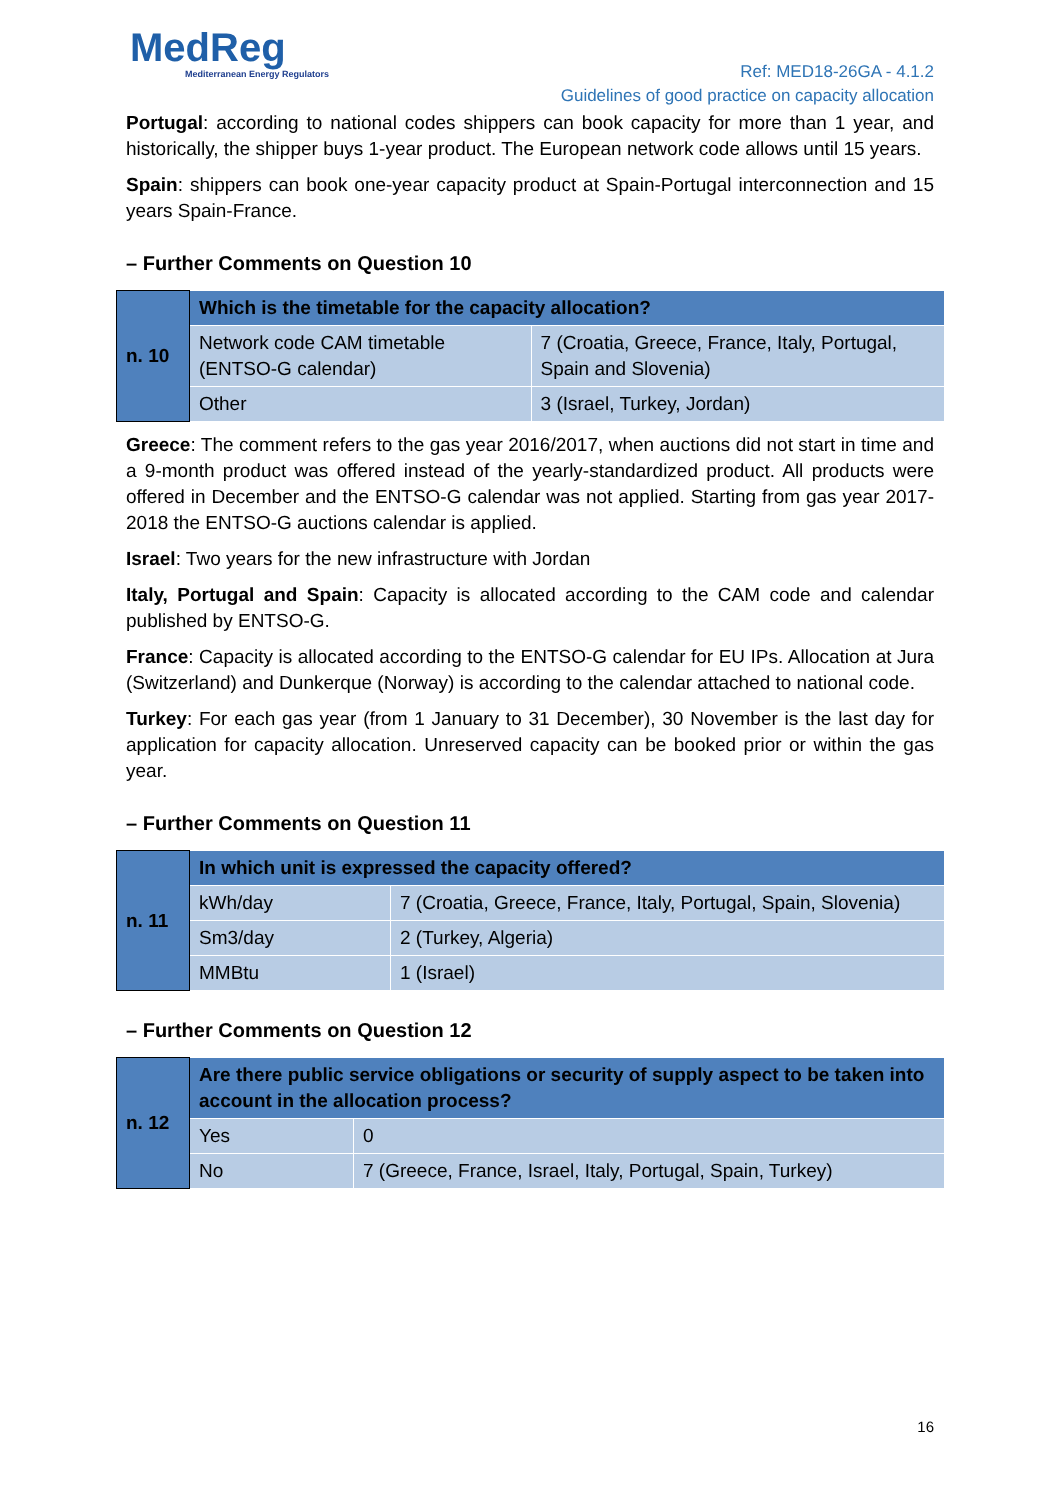MedReg
Mediterranean Energy Regulators
Ref: MED18-26GA - 4.1.2
Guidelines of good practice on capacity allocation
Portugal: according to national codes shippers can book capacity for more than 1 year, and historically, the shipper buys 1-year product. The European network code allows until 15 years.
Spain: shippers can book one-year capacity product at Spain-Portugal interconnection and 15 years Spain-France.
– Further Comments on Question 10
| n. 10 | Which is the timetable for the capacity allocation? | |
| | Network code CAM timetable (ENTSO-G calendar) | 7 (Croatia, Greece, France, Italy, Portugal, Spain and Slovenia) |
| | Other | 3 (Israel, Turkey, Jordan) |
Greece: The comment refers to the gas year 2016/2017, when auctions did not start in time and a 9-month product was offered instead of the yearly-standardized product. All products were offered in December and the ENTSO-G calendar was not applied. Starting from gas year 2017-2018 the ENTSO-G auctions calendar is applied.
Israel: Two years for the new infrastructure with Jordan
Italy, Portugal and Spain: Capacity is allocated according to the CAM code and calendar published by ENTSO-G.
France: Capacity is allocated according to the ENTSO-G calendar for EU IPs. Allocation at Jura (Switzerland) and Dunkerque (Norway) is according to the calendar attached to national code.
Turkey: For each gas year (from 1 January to 31 December), 30 November is the last day for application for capacity allocation. Unreserved capacity can be booked prior or within the gas year.
– Further Comments on Question 11
| n. 11 | In which unit is expressed the capacity offered? | |
| | kWh/day | 7 (Croatia, Greece, France, Italy, Portugal, Spain, Slovenia) |
| | Sm3/day | 2 (Turkey, Algeria) |
| | MMBtu | 1 (Israel) |
– Further Comments on Question 12
| n. 12 | Are there public service obligations or security of supply aspect to be taken into account in the allocation process? | |
| | Yes | 0 |
| | No | 7 (Greece, France, Israel, Italy, Portugal, Spain, Turkey) |
16